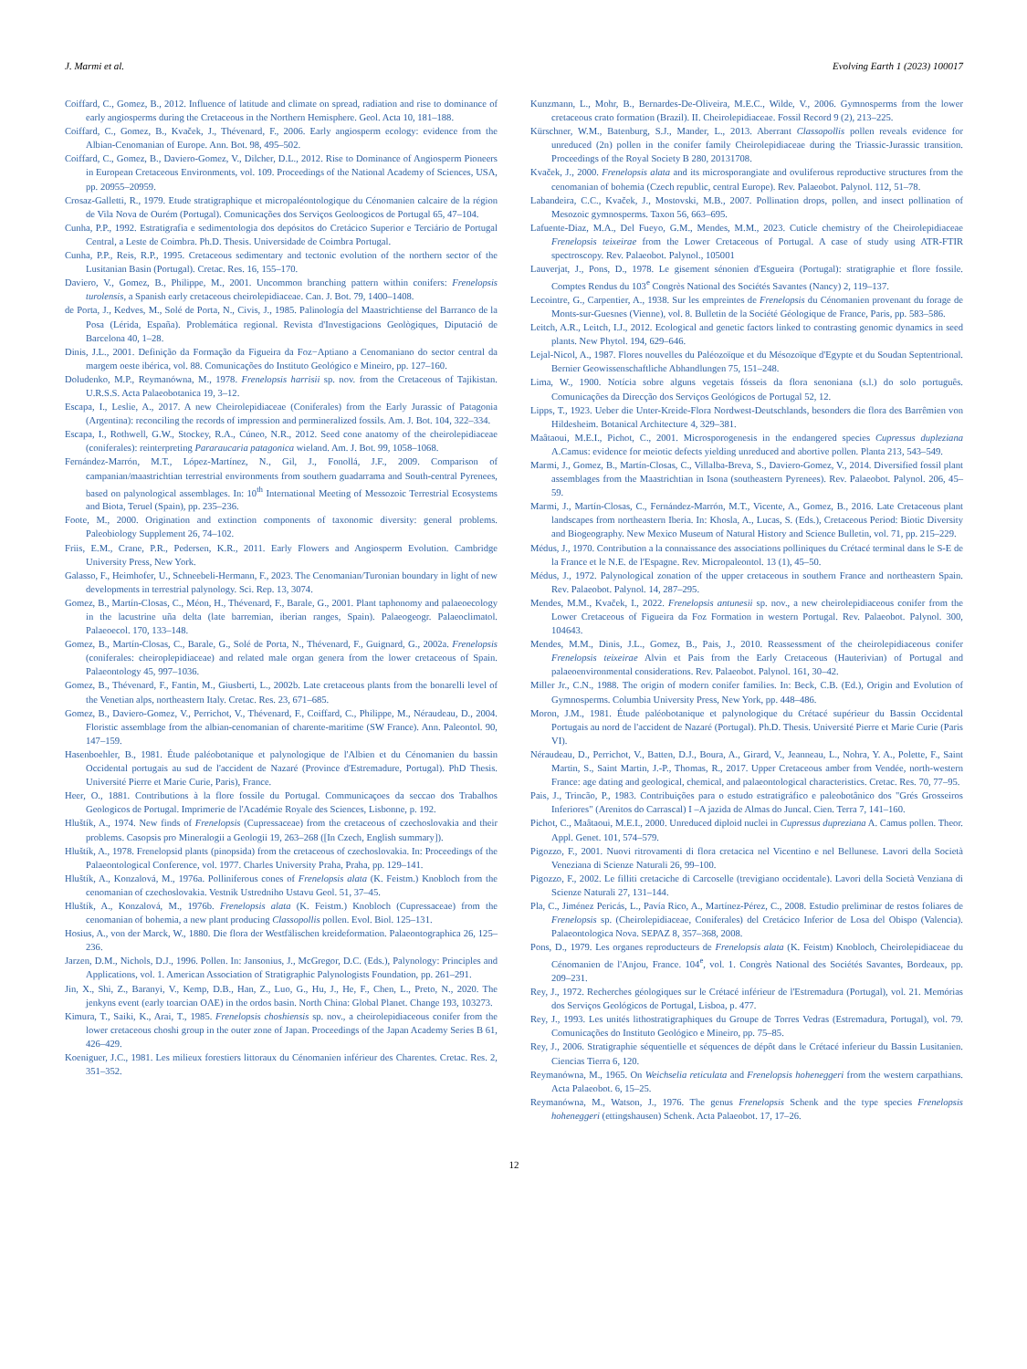J. Marmi et al. Evolving Earth 1 (2023) 100017
Coiffard, C., Gomez, B., 2012. Influence of latitude and climate on spread, radiation and rise to dominance of early angiosperms during the Cretaceous in the Northern Hemisphere. Geol. Acta 10, 181–188.
Coiffard, C., Gomez, B., Kvaček, J., Thévenard, F., 2006. Early angiosperm ecology: evidence from the Albian-Cenomanian of Europe. Ann. Bot. 98, 495–502.
Coiffard, C., Gomez, B., Daviero-Gomez, V., Dilcher, D.L., 2012. Rise to Dominance of Angiosperm Pioneers in European Cretaceous Environments, vol. 109. Proceedings of the National Academy of Sciences, USA, pp. 20955–20959.
Crosaz-Galletti, R., 1979. Etude stratigraphique et micropaléontologique du Cénomanien calcaire de la région de Vila Nova de Ourém (Portugal). Comunicações dos Serviços Geoloogicos de Portugal 65, 47–104.
Cunha, P.P., 1992. Estratigrafia e sedimentologia dos depósitos do Cretácico Superior e Terciário de Portugal Central, a Leste de Coimbra. Ph.D. Thesis. Universidade de Coimbra Portugal.
Cunha, P.P., Reis, R.P., 1995. Cretaceous sedimentary and tectonic evolution of the northern sector of the Lusitanian Basin (Portugal). Cretac. Res. 16, 155–170.
Daviero, V., Gomez, B., Philippe, M., 2001. Uncommon branching pattern within conifers: Frenelopsis turolensis, a Spanish early cretaceous cheirolepidiaceae. Can. J. Bot. 79, 1400–1408.
de Porta, J., Kedves, M., Solé de Porta, N., Civis, J., 1985. Palinología del Maastrichtiense del Barranco de la Posa (Lérida, España). Problemática regional. Revista d'Investigacions Geològiques, Diputació de Barcelona 40, 1–28.
Dinis, J.L., 2001. Definição da Formação da Figueira da Foz−Aptiano a Cenomaniano do sector central da margem oeste ibérica, vol. 88. Comunicações do Instituto Geológico e Mineiro, pp. 127–160.
Doludenko, M.P., Reymanówna, M., 1978. Frenelopsis harrisii sp. nov. from the Cretaceous of Tajikistan. U.R.S.S. Acta Palaeobotanica 19, 3–12.
Escapa, I., Leslie, A., 2017. A new Cheirolepidiaceae (Coniferales) from the Early Jurassic of Patagonia (Argentina): reconciling the records of impression and permineralized fossils. Am. J. Bot. 104, 322–334.
Escapa, I., Rothwell, G.W., Stockey, R.A., Cúneo, N.R., 2012. Seed cone anatomy of the cheirolepidiaceae (coniferales): reinterpreting Pararaucaria patagonica wieland. Am. J. Bot. 99, 1058–1068.
Fernández-Marrón, M.T., López-Martínez, N., Gil, J., Fonollá, J.F., 2009. Comparison of campanian/maastrichtian terrestrial environments from southern guadarrama and South-central Pyrenees, based on palynological assemblages. In: 10<sup>th</sup> International Meeting of Messozoic Terrestrial Ecosystems and Biota, Teruel (Spain), pp. 235–236.
Foote, M., 2000. Origination and extinction components of taxonomic diversity: general problems. Paleobiology Supplement 26, 74–102.
Friis, E.M., Crane, P.R., Pedersen, K.R., 2011. Early Flowers and Angiosperm Evolution. Cambridge University Press, New York.
Galasso, F., Heimhofer, U., Schneebeli-Hermann, F., 2023. The Cenomanian/Turonian boundary in light of new developments in terrestrial palynology. Sci. Rep. 13, 3074.
Gomez, B., Martín-Closas, C., Méon, H., Thévenard, F., Barale, G., 2001. Plant taphonomy and palaeoecology in the lacustrine uña delta (late barremian, iberian ranges, Spain). Palaeogeogr. Palaeoclimatol. Palaeoecol. 170, 133–148.
Gomez, B., Martín-Closas, C., Barale, G., Solé de Porta, N., Thévenard, F., Guignard, G., 2002a. Frenelopsis (coniferales: cheiroplepidiaceae) and related male organ genera from the lower cretaceous of Spain. Palaeontology 45, 997–1036.
Gomez, B., Thévenard, F., Fantin, M., Giusberti, L., 2002b. Late cretaceous plants from the bonarelli level of the Venetian alps, northeastern Italy. Cretac. Res. 23, 671–685.
Gomez, B., Daviero-Gomez, V., Perrichot, V., Thévenard, F., Coiffard, C., Philippe, M., Néraudeau, D., 2004. Floristic assemblage from the albian-cenomanian of charente-maritime (SW France). Ann. Paleontol. 90, 147–159.
Hasenboehler, B., 1981. Étude paléobotanique et palynologique de l'Albien et du Cénomanien du bassin Occidental portugais au sud de l'accident de Nazaré (Province d'Estremadure, Portugal). PhD Thesis. Université Pierre et Marie Curie, Paris), France.
Heer, O., 1881. Contributions à la flore fossile du Portugal. Communicaçoes da seccao dos Trabalhos Geologicos de Portugal. Imprimerie de l'Académie Royale des Sciences, Lisbonne, p. 192.
Hluštík, A., 1974. New finds of Frenelopsis (Cupressaceae) from the cretaceous of czechoslovakia and their problems. Casopsis pro Mineralogii a Geologii 19, 263–268 ([In Czech, English summary]).
Hluštík, A., 1978. Frenelopsid plants (pinopsida) from the cretaceous of czechoslovakia. In: Proceedings of the Palaeontological Conference, vol. 1977. Charles University Praha, Praha, pp. 129–141.
Hluštík, A., Konzalová, M., 1976a. Polliniferous cones of Frenelopsis alata (K. Feistm.) Knobloch from the cenomanian of czechoslovakia. Vestnik Ustredniho Ustavu Geol. 51, 37–45.
Hluštík, A., Konzalová, M., 1976b. Frenelopsis alata (K. Feistm.) Knobloch (Cupressaceae) from the cenomanian of bohemia, a new plant producing Classopollis pollen. Evol. Biol. 125–131.
Hosius, A., von der Marck, W., 1880. Die flora der Westfälischen kreideformation. Palaeontographica 26, 125–236.
Jarzen, D.M., Nichols, D.J., 1996. Pollen. In: Jansonius, J., McGregor, D.C. (Eds.), Palynology: Principles and Applications, vol. 1. American Association of Stratigraphic Palynologists Foundation, pp. 261–291.
Jin, X., Shi, Z., Baranyi, V., Kemp, D.B., Han, Z., Luo, G., Hu, J., He, F., Chen, L., Preto, N., 2020. The jenkyns event (early toarcian OAE) in the ordos basin. North China: Global Planet. Change 193, 103273.
Kimura, T., Saiki, K., Arai, T., 1985. Frenelopsis choshiensis sp. nov., a cheirolepidiaceous conifer from the lower cretaceous choshi group in the outer zone of Japan. Proceedings of the Japan Academy Series B 61, 426–429.
Koeniguer, J.C., 1981. Les milieux forestiers littoraux du Cénomanien inférieur des Charentes. Cretac. Res. 2, 351–352.
Kunzmann, L., Mohr, B., Bernardes-De-Oliveira, M.E.C., Wilde, V., 2006. Gymnosperms from the lower cretaceous crato formation (Brazil). II. Cheirolepidiaceae. Fossil Record 9 (2), 213–225.
Kürschner, W.M., Batenburg, S.J., Mander, L., 2013. Aberrant Classopollis pollen reveals evidence for unreduced (2n) pollen in the conifer family Cheirolepidiaceae during the Triassic-Jurassic transition. Proceedings of the Royal Society B 280, 20131708.
Kvaček, J., 2000. Frenelopsis alata and its microsporangiate and ovuliferous reproductive structures from the cenomanian of bohemia (Czech republic, central Europe). Rev. Palaeobot. Palynol. 112, 51–78.
Labandeira, C.C., Kvaček, J., Mostovski, M.B., 2007. Pollination drops, pollen, and insect pollination of Mesozoic gymnosperms. Taxon 56, 663–695.
Lafuente-Diaz, M.A., Del Fueyo, G.M., Mendes, M.M., 2023. Cuticle chemistry of the Cheirolepidiaceae Frenelopsis teixeirae from the Lower Cretaceous of Portugal. A case of study using ATR-FTIR spectroscopy. Rev. Palaeobot. Palynol., 105001
Lauverjat, J., Pons, D., 1978. Le gisement sénonien d'Esgueira (Portugal): stratigraphie et flore fossile. Comptes Rendus du 103<sup>e</sup> Congrès National des Sociétés Savantes (Nancy) 2, 119–137.
Lecointre, G., Carpentier, A., 1938. Sur les empreintes de Frenelopsis du Cénomanien provenant du forage de Monts-sur-Guesnes (Vienne), vol. 8. Bulletin de la Société Géologique de France, Paris, pp. 583–586.
Leitch, A.R., Leitch, I.J., 2012. Ecological and genetic factors linked to contrasting genomic dynamics in seed plants. New Phytol. 194, 629–646.
Lejal-Nicol, A., 1987. Flores nouvelles du Paléozoïque et du Mésozoïque d'Egypte et du Soudan Septentrional. Bernier Geowissenschaftliche Abhandlungen 75, 151–248.
Lima, W., 1900. Notícia sobre alguns vegetais fósseis da flora senoniana (s.l.) do solo português. Comunicações da Direcção dos Serviços Geológicos de Portugal 52, 12.
Lipps, T., 1923. Ueber die Unter-Kreide-Flora Nordwest-Deutschlands, besonders die flora des Barrêmien von Hildesheim. Botanical Architecture 4, 329–381.
Maâtaoui, M.E.I., Pichot, C., 2001. Microsporogenesis in the endangered species Cupressus dupleziana A.Camus: evidence for meiotic defects yielding unreduced and abortive pollen. Planta 213, 543–549.
Marmi, J., Gomez, B., Martín-Closas, C., Villalba-Breva, S., Daviero-Gomez, V., 2014. Diversified fossil plant assemblages from the Maastrichtian in Isona (southeastern Pyrenees). Rev. Palaeobot. Palynol. 206, 45–59.
Marmi, J., Martín-Closas, C., Fernández-Marrón, M.T., Vicente, A., Gomez, B., 2016. Late Cretaceous plant landscapes from northeastern Iberia. In: Khosla, A., Lucas, S. (Eds.), Cretaceous Period: Biotic Diversity and Biogeography. New Mexico Museum of Natural History and Science Bulletin, vol. 71, pp. 215–229.
Médus, J., 1970. Contribution a la connaissance des associations polliniques du Crétacé terminal dans le S-E de la France et le N.E. de l'Espagne. Rev. Micropaleontol. 13 (1), 45–50.
Médus, J., 1972. Palynological zonation of the upper cretaceous in southern France and northeastern Spain. Rev. Palaeobot. Palynol. 14, 287–295.
Mendes, M.M., Kvaček, I., 2022. Frenelopsis antunesii sp. nov., a new cheirolepidiaceous conifer from the Lower Cretaceous of Figueira da Foz Formation in western Portugal. Rev. Palaeobot. Palynol. 300, 104643.
Mendes, M.M., Dinis, J.L., Gomez, B., Pais, J., 2010. Reassessment of the cheirolepidiaceous conifer Frenelopsis teixeirae Alvin et Pais from the Early Cretaceous (Hauterivian) of Portugal and palaeoenvironmental considerations. Rev. Palaeobot. Palynol. 161, 30–42.
Miller Jr., C.N., 1988. The origin of modern conifer families. In: Beck, C.B. (Ed.), Origin and Evolution of Gymnosperms. Columbia University Press, New York, pp. 448–486.
Moron, J.M., 1981. Étude paléobotanique et palynologique du Crétacé supérieur du Bassin Occidental Portugais au nord de l'accident de Nazaré (Portugal). Ph.D. Thesis. Université Pierre et Marie Curie (Paris VI).
Néraudeau, D., Perrichot, V., Batten, D.J., Boura, A., Girard, V., Jeanneau, L., Nohra, Y. A., Polette, F., Saint Martin, S., Saint Martin, J.-P., Thomas, R., 2017. Upper Cretaceous amber from Vendée, north-western France: age dating and geological, chemical, and palaeontological characteristics. Cretac. Res. 70, 77–95.
Pais, J., Trincão, P., 1983. Contribuições para o estudo estratigráfico e paleobotânico dos "Grés Grosseiros Inferiores" (Arenitos do Carrascal) I –A jazida de Almas do Juncal. Cien. Terra 7, 141–160.
Pichot, C., Maâtaoui, M.E.I., 2000. Unreduced diploid nuclei in Cupressus dupreziana A. Camus pollen. Theor. Appl. Genet. 101, 574–579.
Pigozzo, F., 2001. Nuovi ritrovamenti di flora cretacica nel Vicentino e nel Bellunese. Lavori della Società Veneziana di Scienze Naturali 26, 99–100.
Pigozzo, F., 2002. Le filliti cretaciche di Carcoselle (trevigiano occidentale). Lavori della Società Venziana di Scienze Naturali 27, 131–144.
Pla, C., Jiménez Pericás, L., Pavía Rico, A., Martínez-Pérez, C., 2008. Estudio preliminar de restos foliares de Frenelopsis sp. (Cheirolepidiaceae, Coniferales) del Cretácico Inferior de Losa del Obispo (Valencia). Palaeontologica Nova. SEPAZ 8, 357–368, 2008.
Pons, D., 1979. Les organes reproducteurs de Frenelopsis alata (K. Feistm) Knobloch, Cheirolepidiaceae du Cénomanien de l'Anjou, France. 104<sup>e</sup>, vol. 1. Congrès National des Sociétés Savantes, Bordeaux, pp. 209–231.
Rey, J., 1972. Recherches géologiques sur le Crétacé inférieur de l'Estremadura (Portugal), vol. 21. Memórias dos Serviços Geológicos de Portugal, Lisboa, p. 477.
Rey, J., 1993. Les unités lithostratigraphiques du Groupe de Torres Vedras (Estremadura, Portugal), vol. 79. Comunicações do Instituto Geológico e Mineiro, pp. 75–85.
Rey, J., 2006. Stratigraphie séquentielle et séquences de dépôt dans le Crétacé inferieur du Bassin Lusitanien. Ciencias Tierra 6, 120.
Reymanówna, M., 1965. On Weichselia reticulata and Frenelopsis hoheneggeri from the western carpathians. Acta Palaeobot. 6, 15–25.
Reymanówna, M., Watson, J., 1976. The genus Frenelopsis Schenk and the type species Frenelopsis hoheneggeri (ettingshausen) Schenk. Acta Palaeobot. 17, 17–26.
12